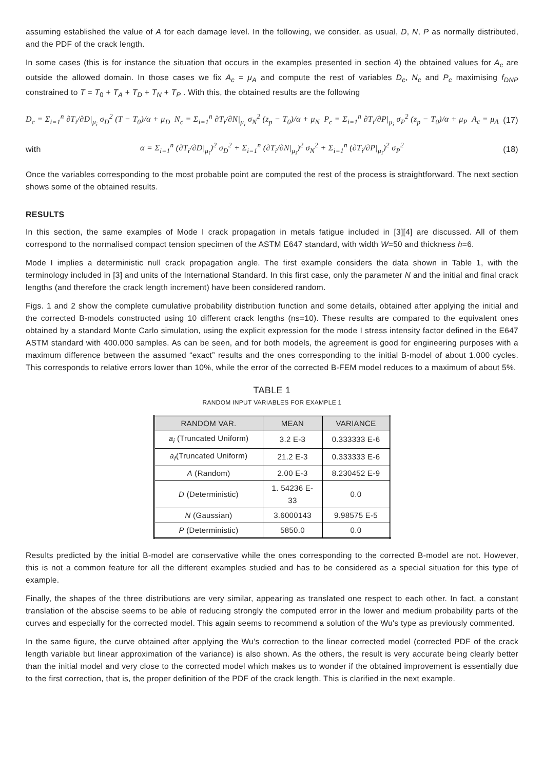assuming established the value of A for each damage level. In the following, we consider, as usual, D, N, P as normally distributed, and the PDF of the crack length.
In some cases (this is for instance the situation that occurs in the examples presented in section 4) the obtained values for A<sub>c</sub> are outside the allowed domain. In those cases we fix A<sub>c</sub> = μ<sub>A</sub> and compute the rest of variables D<sub>c</sub>, N<sub>c</sub> and P<sub>c</sub> maximising f<sub>DNP</sub> constrained to T = T<sub>0</sub> + T<sub>A</sub> + T<sub>D</sub> + T<sub>N</sub> + T<sub>P</sub> . With this, the obtained results are the following
D<sub>c</sub> = Σ<sub>i=1</sub><sup>n</sup> ∂T<sub>i</sub>/∂D|<sub>μ<sub>i</sub></sub> σ<sub>D</sub><sup>2</sup> (T − T<sub>0</sub>)/α + μ<sub>D</sub> N<sub>c</sub> = Σ<sub>i=1</sub><sup>n</sup> ∂T<sub>i</sub>/∂N|<sub>μ<sub>i</sub></sub> σ<sub>N</sub><sup>2</sup> (z<sub>p</sub> − T<sub>0</sub>)/α + μ<sub>N</sub> P<sub>c</sub> = Σ<sub>i=1</sub><sup>n</sup> ∂T<sub>i</sub>/∂P|<sub>μ<sub>i</sub></sub> σ<sub>P</sub><sup>2</sup> (z<sub>p</sub> − T<sub>0</sub>)/α + μ<sub>P</sub> A<sub>c</sub> = μ<sub>A</sub> (17)
with α = Σ<sub>i=1</sub><sup>n</sup> (∂T<sub>i</sub>/∂D|<sub>μ<sub>i</sub></sub>)<sup>2</sup> σ<sub>D</sub><sup>2</sup> + Σ<sub>i=1</sub><sup>n</sup> (∂T<sub>i</sub>/∂N|<sub>μ<sub>i</sub></sub>)<sup>2</sup> σ<sub>N</sub><sup>2</sup> + Σ<sub>i=1</sub><sup>n</sup> (∂T<sub>i</sub>/∂P|<sub>μ<sub>i</sub></sub>)<sup>2</sup> σ<sub>P</sub><sup>2</sup> (18)
Once the variables corresponding to the most probable point are computed the rest of the process is straightforward. The next section shows some of the obtained results.
RESULTS
In this section, the same examples of Mode I crack propagation in metals fatigue included in [3][4] are discussed. All of them correspond to the normalised compact tension specimen of the ASTM E647 standard, with width W=50 and thickness h=6.
Mode I implies a deterministic null crack propagation angle. The first example considers the data shown in Table 1, with the terminology included in [3] and units of the International Standard. In this first case, only the parameter N and the initial and final crack lengths (and therefore the crack length increment) have been considered random.
Figs. 1 and 2 show the complete cumulative probability distribution function and some details, obtained after applying the initial and the corrected B-models constructed using 10 different crack lengths (ns=10). These results are compared to the equivalent ones obtained by a standard Monte Carlo simulation, using the explicit expression for the mode I stress intensity factor defined in the E647 ASTM standard with 400.000 samples. As can be seen, and for both models, the agreement is good for engineering purposes with a maximum difference between the assumed “exact” results and the ones corresponding to the initial B-model of about 1.000 cycles. This corresponds to relative errors lower than 10%, while the error of the corrected B-FEM model reduces to a maximum of about 5%.
TABLE 1
RANDOM INPUT VARIABLES FOR EXAMPLE 1
| RANDOM VAR. | MEAN | VARIANCE |
| --- | --- | --- |
| a<sub>i</sub> (Truncated Uniform) | 3.2 E-3 | 0.333333 E-6 |
| a<sub>f</sub> (Truncated Uniform) | 21.2 E-3 | 0.333333 E-6 |
| A (Random) | 2.00 E-3 | 8.230452 E-9 |
| D (Deterministic) | 1. 54236 E-33 | 0.0 |
| N (Gaussian) | 3.6000143 | 9.98575 E-5 |
| P (Deterministic) | 5850.0 | 0.0 |
Results predicted by the initial B-model are conservative while the ones corresponding to the corrected B-model are not. However, this is not a common feature for all the different examples studied and has to be considered as a special situation for this type of example.
Finally, the shapes of the three distributions are very similar, appearing as translated one respect to each other. In fact, a constant translation of the abscise seems to be able of reducing strongly the computed error in the lower and medium probability parts of the curves and especially for the corrected model. This again seems to recommend a solution of the Wu's type as previously commented.
In the same figure, the curve obtained after applying the Wu’s correction to the linear corrected model (corrected PDF of the crack length variable but linear approximation of the variance) is also shown. As the others, the result is very accurate being clearly better than the initial model and very close to the corrected model which makes us to wonder if the obtained improvement is essentially due to the first correction, that is, the proper definition of the PDF of the crack length. This is clarified in the next example.